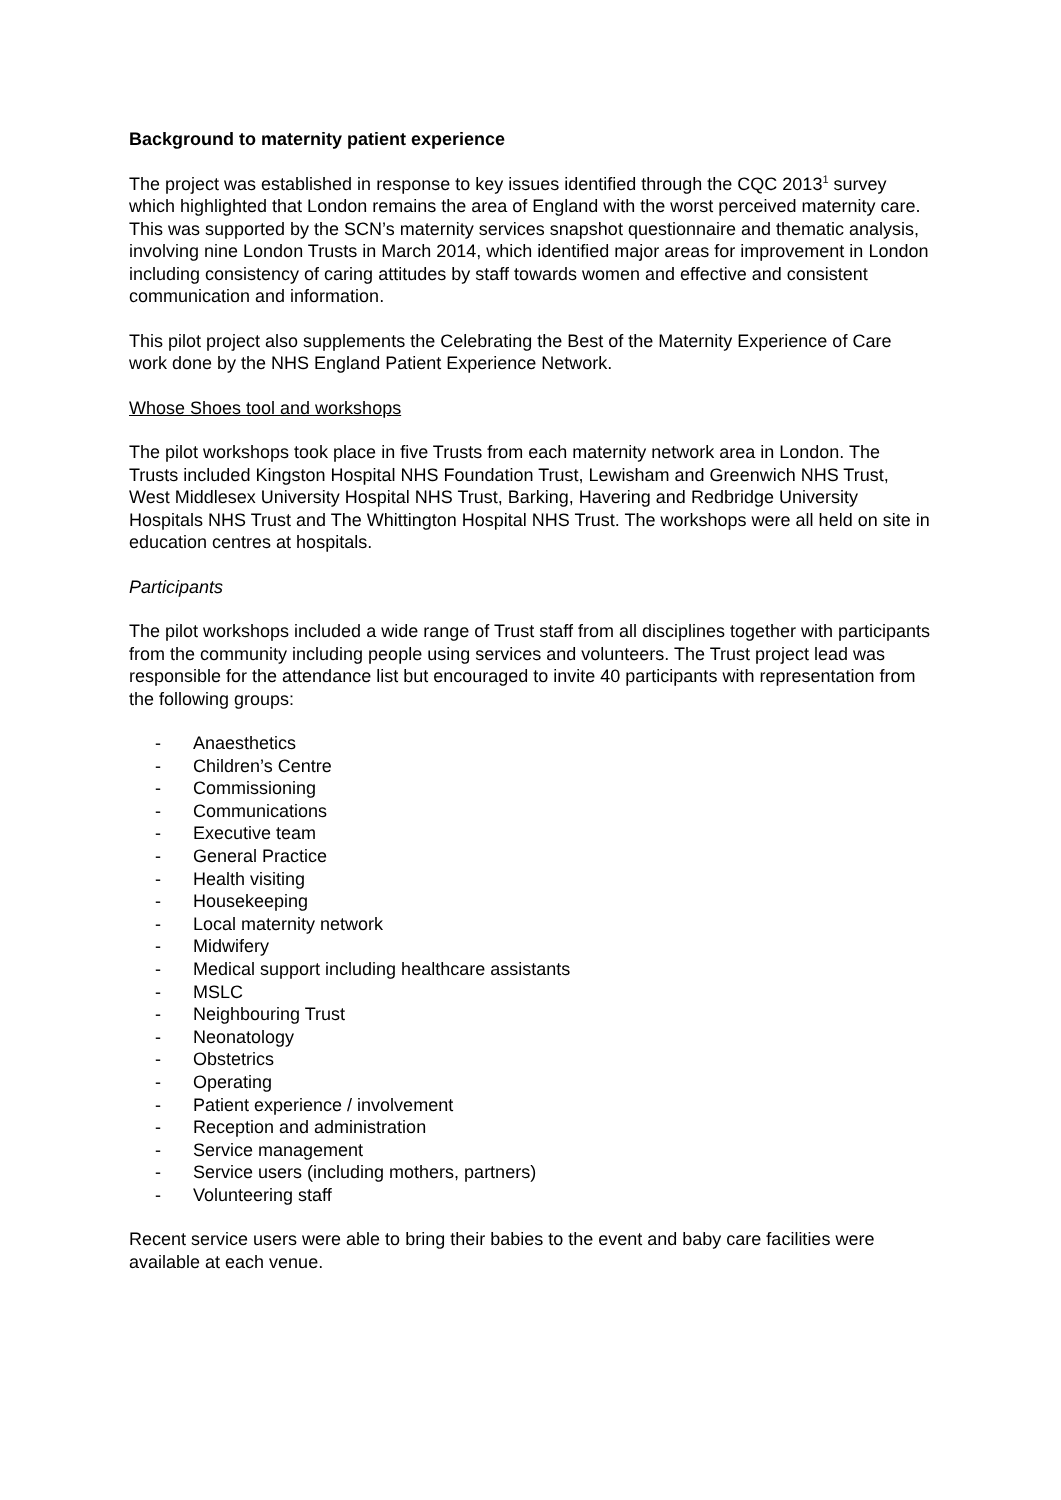Background to maternity patient experience
The project was established in response to key issues identified through the CQC 2013<sup>1</sup> survey which highlighted that London remains the area of England with the worst perceived maternity care. This was supported by the SCN’s maternity services snapshot questionnaire and thematic analysis, involving nine London Trusts in March 2014, which identified major areas for improvement in London including consistency of caring attitudes by staff towards women and effective and consistent communication and information.
This pilot project also supplements the Celebrating the Best of the Maternity Experience of Care work done by the NHS England Patient Experience Network.
Whose Shoes tool and workshops
The pilot workshops took place in five Trusts from each maternity network area in London. The Trusts included Kingston Hospital NHS Foundation Trust, Lewisham and Greenwich NHS Trust, West Middlesex University Hospital NHS Trust, Barking, Havering and Redbridge University Hospitals NHS Trust and The Whittington Hospital NHS Trust. The workshops were all held on site in education centres at hospitals.
Participants
The pilot workshops included a wide range of Trust staff from all disciplines together with participants from the community including people using services and volunteers. The Trust project lead was responsible for the attendance list but encouraged to invite 40 participants with representation from the following groups:
- Anaesthetics
- Children’s Centre
- Commissioning
- Communications
- Executive team
- General Practice
- Health visiting
- Housekeeping
- Local maternity network
- Midwifery
- Medical support including healthcare assistants
- MSLC
- Neighbouring Trust
- Neonatology
- Obstetrics
- Operating
- Patient experience / involvement
- Reception and administration
- Service management
- Service users (including mothers, partners)
- Volunteering staff
Recent service users were able to bring their babies to the event and baby care facilities were available at each venue.